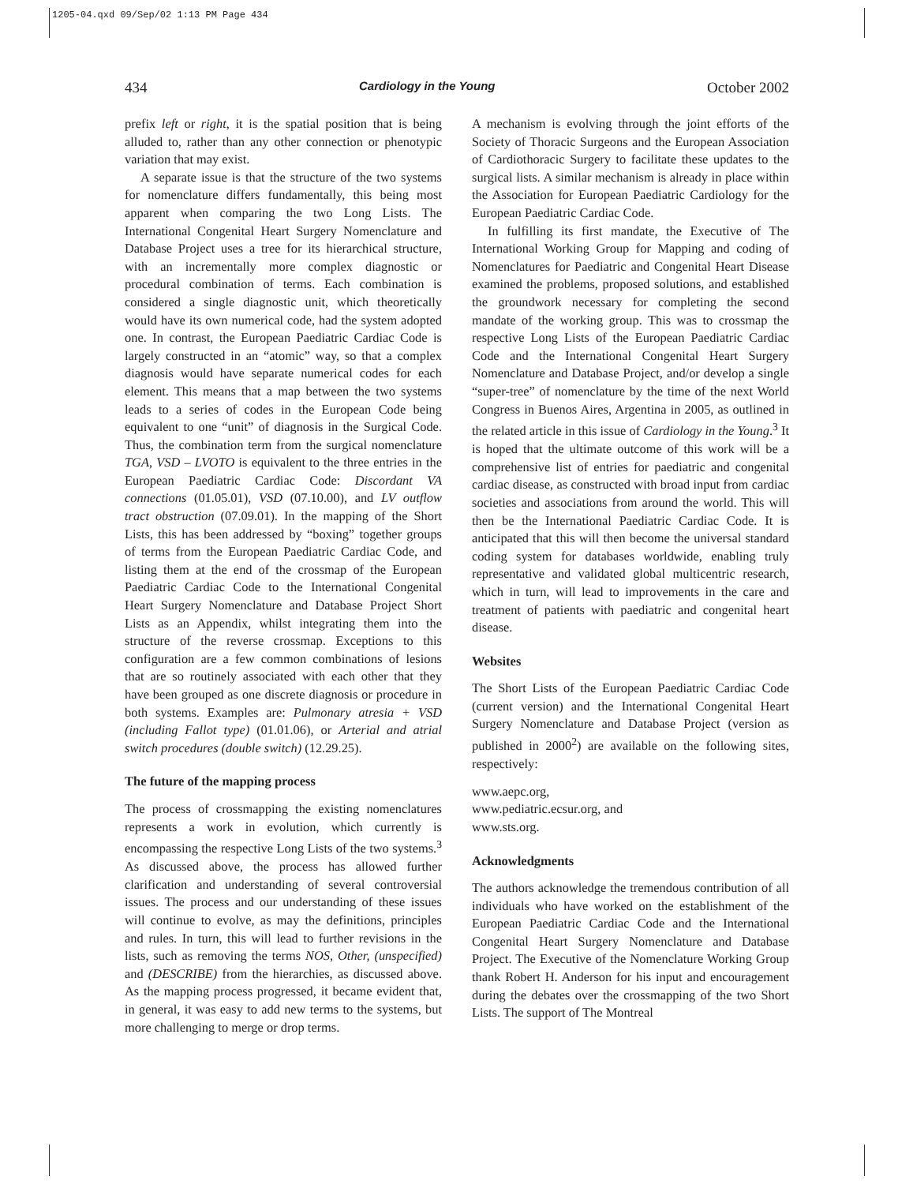1205-04.qxd 09/Sep/02 1:13 PM Page 434
434 Cardiology in the Young October 2002
prefix left or right, it is the spatial position that is being alluded to, rather than any other connection or phenotypic variation that may exist.
A separate issue is that the structure of the two systems for nomenclature differs fundamentally, this being most apparent when comparing the two Long Lists. The International Congenital Heart Surgery Nomenclature and Database Project uses a tree for its hierarchical structure, with an incrementally more complex diagnostic or procedural combination of terms. Each combination is considered a single diagnostic unit, which theoretically would have its own numerical code, had the system adopted one. In contrast, the European Paediatric Cardiac Code is largely constructed in an “atomic” way, so that a complex diagnosis would have separate numerical codes for each element. This means that a map between the two systems leads to a series of codes in the European Code being equivalent to one “unit” of diagnosis in the Surgical Code. Thus, the combination term from the surgical nomenclature TGA, VSD – LVOTO is equivalent to the three entries in the European Paediatric Cardiac Code: Discordant VA connections (01.05.01), VSD (07.10.00), and LV outflow tract obstruction (07.09.01). In the mapping of the Short Lists, this has been addressed by “boxing” together groups of terms from the European Paediatric Cardiac Code, and listing them at the end of the crossmap of the European Paediatric Cardiac Code to the International Congenital Heart Surgery Nomenclature and Database Project Short Lists as an Appendix, whilst integrating them into the structure of the reverse crossmap. Exceptions to this configuration are a few common combinations of lesions that are so routinely associated with each other that they have been grouped as one discrete diagnosis or procedure in both systems. Examples are: Pulmonary atresia + VSD (including Fallot type) (01.01.06), or Arterial and atrial switch procedures (double switch) (12.29.25).
The future of the mapping process
The process of crossmapping the existing nomenclatures represents a work in evolution, which currently is encompassing the respective Long Lists of the two systems.<sup>3</sup> As discussed above, the process has allowed further clarification and understanding of several controversial issues. The process and our understanding of these issues will continue to evolve, as may the definitions, principles and rules. In turn, this will lead to further revisions in the lists, such as removing the terms NOS, Other, (unspecified) and (DESCRIBE) from the hierarchies, as discussed above. As the mapping process progressed, it became evident that, in general, it was easy to add new terms to the systems, but more challenging to merge or drop terms.
A mechanism is evolving through the joint efforts of the Society of Thoracic Surgeons and the European Association of Cardiothoracic Surgery to facilitate these updates to the surgical lists. A similar mechanism is already in place within the Association for European Paediatric Cardiology for the European Paediatric Cardiac Code.
In fulfilling its first mandate, the Executive of The International Working Group for Mapping and coding of Nomenclatures for Paediatric and Congenital Heart Disease examined the problems, proposed solutions, and established the groundwork necessary for completing the second mandate of the working group. This was to crossmap the respective Long Lists of the European Paediatric Cardiac Code and the International Congenital Heart Surgery Nomenclature and Database Project, and/or develop a single “super-tree” of nomenclature by the time of the next World Congress in Buenos Aires, Argentina in 2005, as outlined in the related article in this issue of Cardiology in the Young.<sup>3</sup> It is hoped that the ultimate outcome of this work will be a comprehensive list of entries for paediatric and congenital cardiac disease, as constructed with broad input from cardiac societies and associations from around the world. This will then be the International Paediatric Cardiac Code. It is anticipated that this will then become the universal standard coding system for databases worldwide, enabling truly representative and validated global multicentric research, which in turn, will lead to improvements in the care and treatment of patients with paediatric and congenital heart disease.
Websites
The Short Lists of the European Paediatric Cardiac Code (current version) and the International Congenital Heart Surgery Nomenclature and Database Project (version as published in 2000<sup>2</sup>) are available on the following sites, respectively:
www.aepc.org,
www.pediatric.ecsur.org, and
www.sts.org.
Acknowledgments
The authors acknowledge the tremendous contribution of all individuals who have worked on the establishment of the European Paediatric Cardiac Code and the International Congenital Heart Surgery Nomenclature and Database Project. The Executive of the Nomenclature Working Group thank Robert H. Anderson for his input and encouragement during the debates over the crossmapping of the two Short Lists. The support of The Montreal